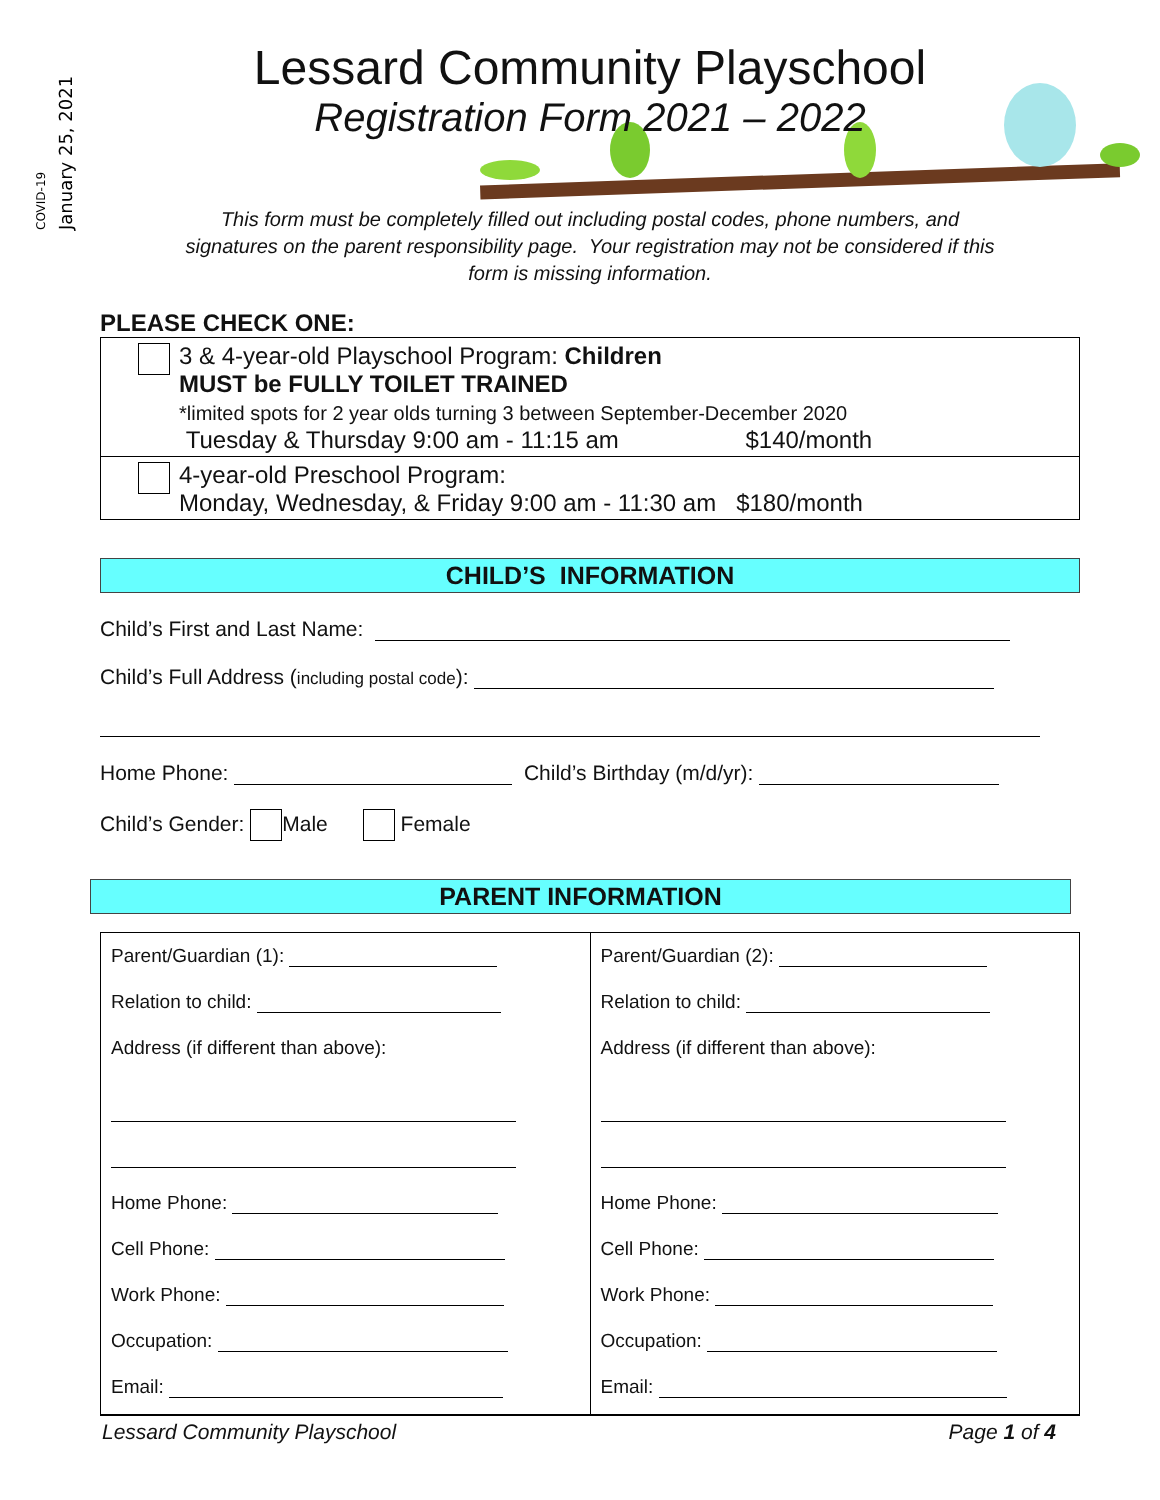COVID-19
January 25, 2021
Lessard Community Playschool
Registration Form 2021 – 2022
This form must be completely filled out including postal codes, phone numbers, and
signatures on the parent responsibility page. Your registration may not be considered if this
form is missing information.
PLEASE CHECK ONE:
3 & 4-year-old Playschool Program: Children
MUST be FULLY TOILET TRAINED
*limited spots for 2 year olds turning 3 between September-December 2020
Tuesday & Thursday 9:00 am - 11:15 am $140/month
4-year-old Preschool Program:
Monday, Wednesday, & Friday 9:00 am - 11:30 am $180/month
CHILD’S INFORMATION
Child’s First and Last Name:
Child’s Full Address (including postal code):
Home Phone: Child’s Birthday (m/d/yr):
Child’s Gender: Male Female
PARENT INFORMATION
| Parent/Guardian (1): Relation to child: Address (if different than above): Home Phone: Cell Phone: Work Phone: Occupation: Email: | Parent/Guardian (2): Relation to child: Address (if different than above): Home Phone: Cell Phone: Work Phone: Occupation: Email: |
Lessard Community Playschool Page 1 of 4